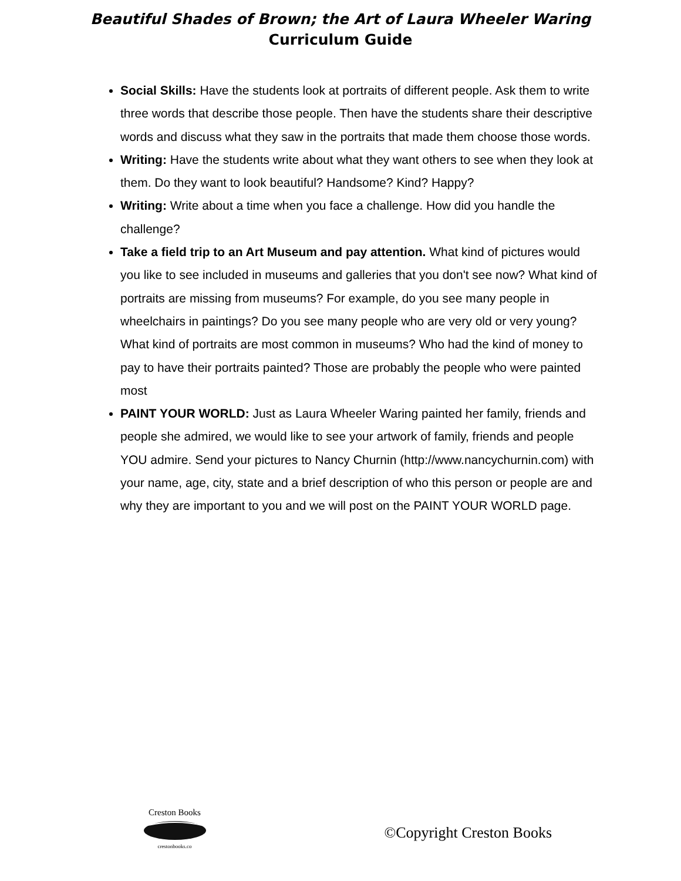Beautiful Shades of Brown; the Art of Laura Wheeler Waring
Curriculum Guide
Social Skills: Have the students look at portraits of different people. Ask them to write three words that describe those people. Then have the students share their descriptive words and discuss what they saw in the portraits that made them choose those words.
Writing: Have the students write about what they want others to see when they look at them. Do they want to look beautiful? Handsome? Kind? Happy?
Writing: Write about a time when you face a challenge. How did you handle the challenge?
Take a field trip to an Art Museum and pay attention. What kind of pictures would you like to see included in museums and galleries that you don't see now? What kind of portraits are missing from museums? For example, do you see many people in wheelchairs in paintings? Do you see many people who are very old or very young? What kind of portraits are most common in museums? Who had the kind of money to pay to have their portraits painted? Those are probably the people who were painted most
PAINT YOUR WORLD: Just as Laura Wheeler Waring painted her family, friends and people she admired, we would like to see your artwork of family, friends and people YOU admire. Send your pictures to Nancy Churnin (http://www.nancychurnin.com) with your name, age, city, state and a brief description of who this person or people are and why they are important to you and we will post on the PAINT YOUR WORLD page.
Creston Books
crestonbooks.co
©Copyright Creston Books